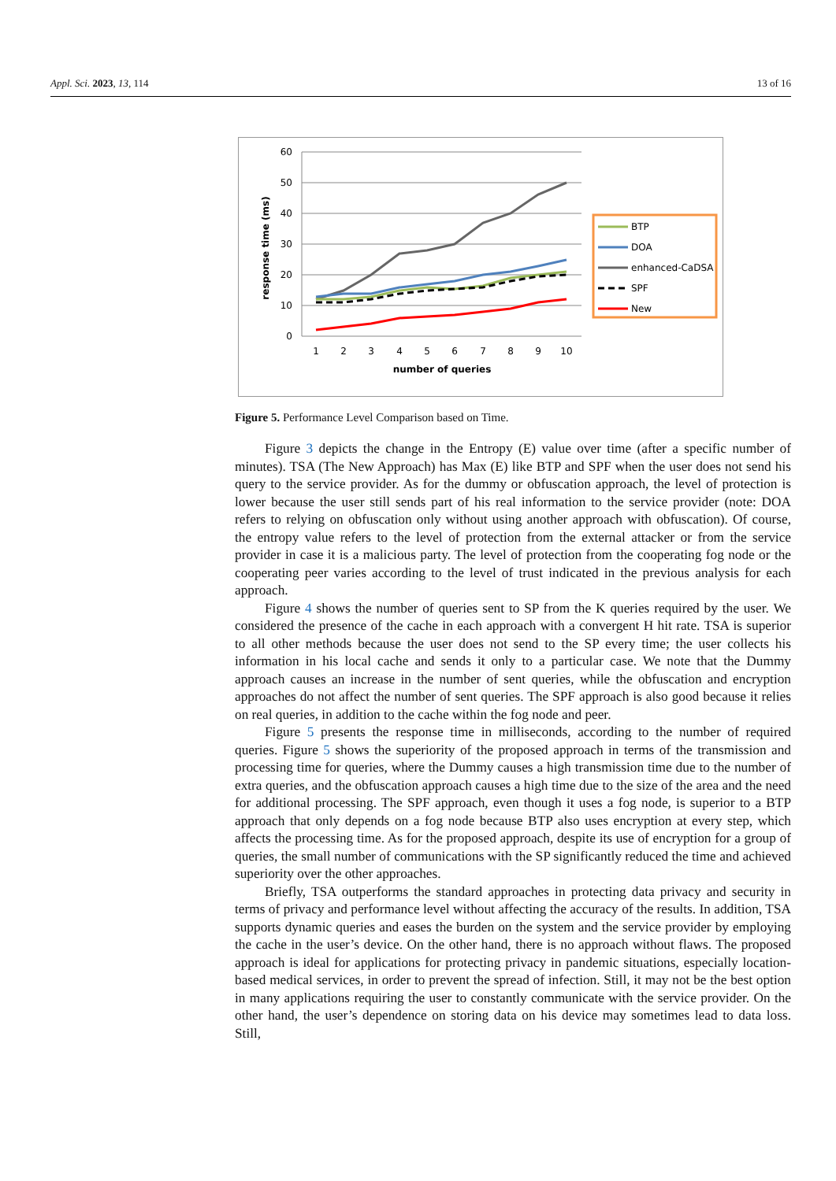Appl. Sci. 2023, 13, 114 13 of 16
60
50
40
30
20
10
0
1
2
3
4
5
6
7
8
9
10
number of queries
response time (ms)
BTP
DOA
enhanced-CaDSA
SPF
New
Figure 5. Performance Level Comparison based on Time.
Figure 3 depicts the change in the Entropy (E) value over time (after a specific number of minutes). TSA (The New Approach) has Max (E) like BTP and SPF when the user does not send his query to the service provider. As for the dummy or obfuscation approach, the level of protection is lower because the user still sends part of his real information to the service provider (note: DOA refers to relying on obfuscation only without using another approach with obfuscation). Of course, the entropy value refers to the level of protection from the external attacker or from the service provider in case it is a malicious party. The level of protection from the cooperating fog node or the cooperating peer varies according to the level of trust indicated in the previous analysis for each approach.
Figure 4 shows the number of queries sent to SP from the K queries required by the user. We considered the presence of the cache in each approach with a convergent H hit rate. TSA is superior to all other methods because the user does not send to the SP every time; the user collects his information in his local cache and sends it only to a particular case. We note that the Dummy approach causes an increase in the number of sent queries, while the obfuscation and encryption approaches do not affect the number of sent queries. The SPF approach is also good because it relies on real queries, in addition to the cache within the fog node and peer.
Figure 5 presents the response time in milliseconds, according to the number of required queries. Figure 5 shows the superiority of the proposed approach in terms of the transmission and processing time for queries, where the Dummy causes a high transmission time due to the number of extra queries, and the obfuscation approach causes a high time due to the size of the area and the need for additional processing. The SPF approach, even though it uses a fog node, is superior to a BTP approach that only depends on a fog node because BTP also uses encryption at every step, which affects the processing time. As for the proposed approach, despite its use of encryption for a group of queries, the small number of communications with the SP significantly reduced the time and achieved superiority over the other approaches.
Briefly, TSA outperforms the standard approaches in protecting data privacy and security in terms of privacy and performance level without affecting the accuracy of the results. In addition, TSA supports dynamic queries and eases the burden on the system and the service provider by employing the cache in the user’s device. On the other hand, there is no approach without flaws. The proposed approach is ideal for applications for protecting privacy in pandemic situations, especially location-based medical services, in order to prevent the spread of infection. Still, it may not be the best option in many applications requiring the user to constantly communicate with the service provider. On the other hand, the user’s dependence on storing data on his device may sometimes lead to data loss. Still,